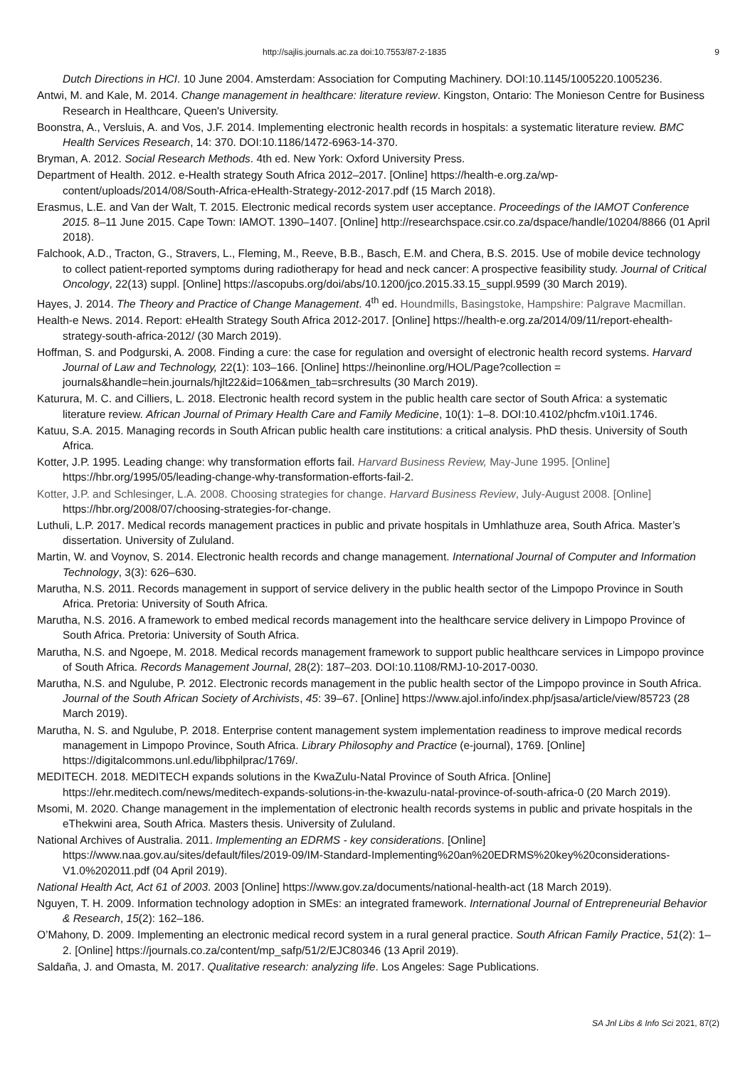http://sajlis.journals.ac.za doi:10.7553/87-2-1835 9
Dutch Directions in HCI. 10 June 2004. Amsterdam: Association for Computing Machinery. DOI:10.1145/1005220.1005236.
Antwi, M. and Kale, M. 2014. Change management in healthcare: literature review. Kingston, Ontario: The Monieson Centre for Business Research in Healthcare, Queen's University.
Boonstra, A., Versluis, A. and Vos, J.F. 2014. Implementing electronic health records in hospitals: a systematic literature review. BMC Health Services Research, 14: 370. DOI:10.1186/1472-6963-14-370.
Bryman, A. 2012. Social Research Methods. 4th ed. New York: Oxford University Press.
Department of Health. 2012. e-Health strategy South Africa 2012–2017. [Online] https://health-e.org.za/wp-content/uploads/2014/08/South-Africa-eHealth-Strategy-2012-2017.pdf (15 March 2018).
Erasmus, L.E. and Van der Walt, T. 2015. Electronic medical records system user acceptance. Proceedings of the IAMOT Conference 2015. 8–11 June 2015. Cape Town: IAMOT. 1390–1407. [Online] http://researchspace.csir.co.za/dspace/handle/10204/8866 (01 April 2018).
Falchook, A.D., Tracton, G., Stravers, L., Fleming, M., Reeve, B.B., Basch, E.M. and Chera, B.S. 2015. Use of mobile device technology to collect patient-reported symptoms during radiotherapy for head and neck cancer: A prospective feasibility study. Journal of Critical Oncology, 22(13) suppl. [Online] https://ascopubs.org/doi/abs/10.1200/jco.2015.33.15_suppl.9599 (30 March 2019).
Hayes, J. 2014. The Theory and Practice of Change Management. 4<sup>th</sup> ed. Houndmills, Basingstoke, Hampshire: Palgrave Macmillan.
Health-e News. 2014. Report: eHealth Strategy South Africa 2012-2017. [Online] https://health-e.org.za/2014/09/11/report-ehealth-strategy-south-africa-2012/ (30 March 2019).
Hoffman, S. and Podgurski, A. 2008. Finding a cure: the case for regulation and oversight of electronic health record systems. Harvard Journal of Law and Technology, 22(1): 103–166. [Online] https://heinonline.org/HOL/Page?collection = journals&handle=hein.journals/hjlt22&id=106&men_tab=srchresults (30 March 2019).
Katurura, M. C. and Cilliers, L. 2018. Electronic health record system in the public health care sector of South Africa: a systematic literature review. African Journal of Primary Health Care and Family Medicine, 10(1): 1–8. DOI:10.4102/phcfm.v10i1.1746.
Katuu, S.A. 2015. Managing records in South African public health care institutions: a critical analysis. PhD thesis. University of South Africa.
Kotter, J.P. 1995. Leading change: why transformation efforts fail. Harvard Business Review, May-June 1995. [Online] https://hbr.org/1995/05/leading-change-why-transformation-efforts-fail-2.
Kotter, J.P. and Schlesinger, L.A. 2008. Choosing strategies for change. Harvard Business Review, July-August 2008. [Online] https://hbr.org/2008/07/choosing-strategies-for-change.
Luthuli, L.P. 2017. Medical records management practices in public and private hospitals in Umhlathuze area, South Africa. Master’s dissertation. University of Zululand.
Martin, W. and Voynov, S. 2014. Electronic health records and change management. International Journal of Computer and Information Technology, 3(3): 626–630.
Marutha, N.S. 2011. Records management in support of service delivery in the public health sector of the Limpopo Province in South Africa. Pretoria: University of South Africa.
Marutha, N.S. 2016. A framework to embed medical records management into the healthcare service delivery in Limpopo Province of South Africa. Pretoria: University of South Africa.
Marutha, N.S. and Ngoepe, M. 2018. Medical records management framework to support public healthcare services in Limpopo province of South Africa. Records Management Journal, 28(2): 187–203. DOI:10.1108/RMJ-10-2017-0030.
Marutha, N.S. and Ngulube, P. 2012. Electronic records management in the public health sector of the Limpopo province in South Africa. Journal of the South African Society of Archivists, 45: 39–67. [Online] https://www.ajol.info/index.php/jsasa/article/view/85723 (28 March 2019).
Marutha, N. S. and Ngulube, P. 2018. Enterprise content management system implementation readiness to improve medical records management in Limpopo Province, South Africa. Library Philosophy and Practice (e-journal), 1769. [Online] https://digitalcommons.unl.edu/libphilprac/1769/.
MEDITECH. 2018. MEDITECH expands solutions in the KwaZulu-Natal Province of South Africa. [Online] https://ehr.meditech.com/news/meditech-expands-solutions-in-the-kwazulu-natal-province-of-south-africa-0 (20 March 2019).
Msomi, M. 2020. Change management in the implementation of electronic health records systems in public and private hospitals in the eThekwini area, South Africa. Masters thesis. University of Zululand.
National Archives of Australia. 2011. Implementing an EDRMS - key considerations. [Online] https://www.naa.gov.au/sites/default/files/2019-09/IM-Standard-Implementing%20an%20EDRMS%20key%20considerations-V1.0%202011.pdf (04 April 2019).
National Health Act, Act 61 of 2003. 2003 [Online] https://www.gov.za/documents/national-health-act (18 March 2019).
Nguyen, T. H. 2009. Information technology adoption in SMEs: an integrated framework. International Journal of Entrepreneurial Behavior & Research, 15(2): 162–186.
O’Mahony, D. 2009. Implementing an electronic medical record system in a rural general practice. South African Family Practice, 51(2): 1–2. [Online] https://journals.co.za/content/mp_safp/51/2/EJC80346 (13 April 2019).
Saldaña, J. and Omasta, M. 2017. Qualitative research: analyzing life. Los Angeles: Sage Publications.
SA Jnl Libs & Info Sci 2021, 87(2)